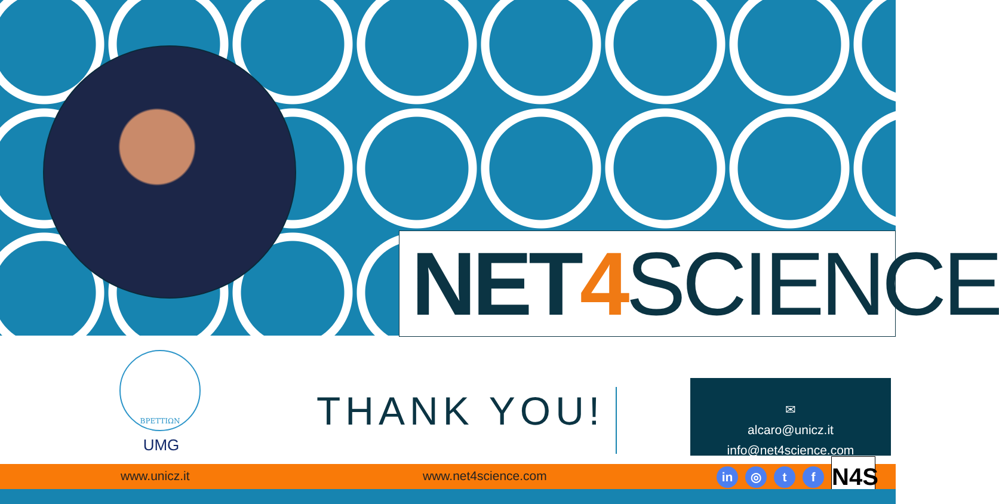NET 4 SCIENCE
ΒΡΕΤΤΙΩΝ
UMG
THANK YOU!
✉
alcaro@unicz.it
info@net4science.com
www.unicz.it www.net4science.com in ◎ t f N4S